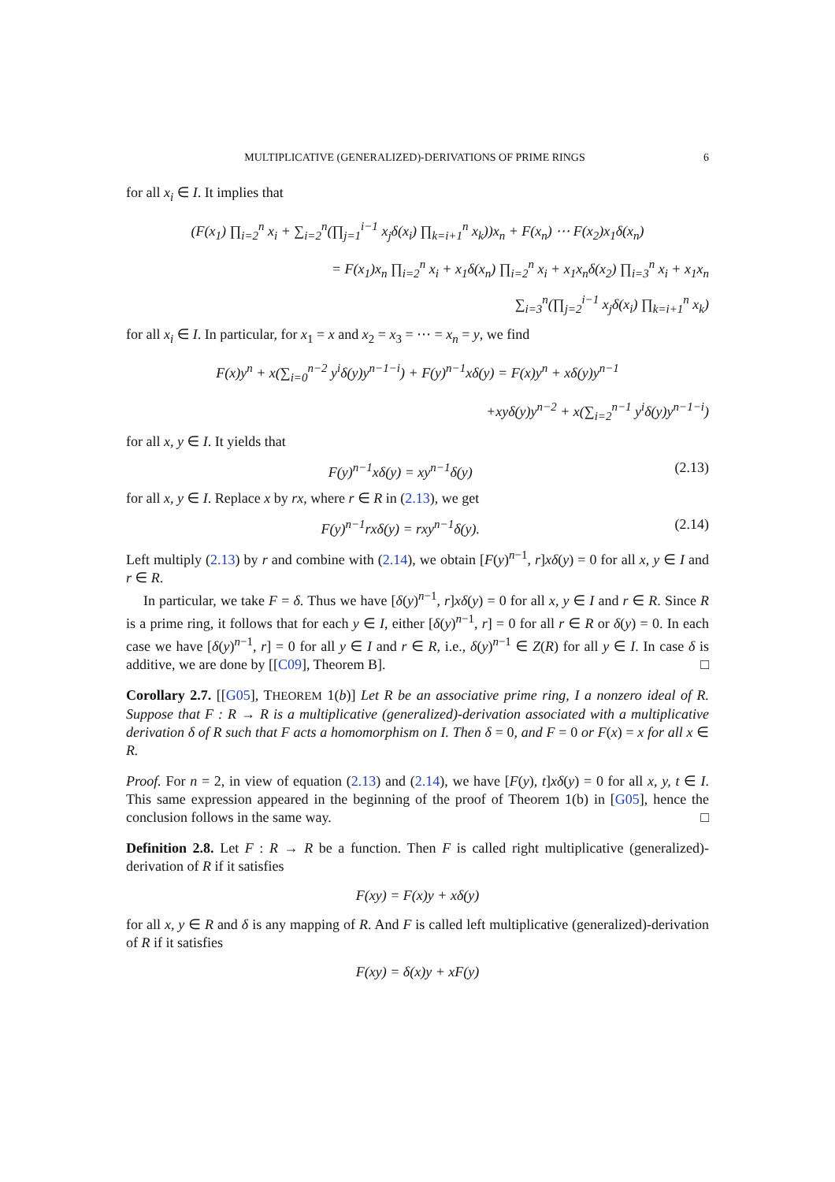MULTIPLICATIVE (GENERALIZED)-DERIVATIONS OF PRIME RINGS 6
for all x<sub>i</sub> ∈ I. It implies that
(F(x<sub>1</sub>) ∏<sub>i=2</sub><sup>n</sup> x<sub>i</sub> + ∑<sub>i=2</sub><sup>n</sup>(∏<sub>j=1</sub><sup>i−1</sup> x<sub>j</sub>δ(x<sub>i</sub>) ∏<sub>k=i+1</sub><sup>n</sup> x<sub>k</sub>))x<sub>n</sub> + F(x<sub>n</sub>) ⋯ F(x<sub>2</sub>)x<sub>1</sub>δ(x<sub>n</sub>)
= F(x<sub>1</sub>)x<sub>n</sub> ∏<sub>i=2</sub><sup>n</sup> x<sub>i</sub> + x<sub>1</sub>δ(x<sub>n</sub>) ∏<sub>i=2</sub><sup>n</sup> x<sub>i</sub> + x<sub>1</sub>x<sub>n</sub>δ(x<sub>2</sub>) ∏<sub>i=3</sub><sup>n</sup> x<sub>i</sub> + x<sub>1</sub>x<sub>n</sub>
∑<sub>i=3</sub><sup>n</sup>(∏<sub>j=2</sub><sup>i−1</sup> x<sub>j</sub>δ(x<sub>i</sub>) ∏<sub>k=i+1</sub><sup>n</sup> x<sub>k</sub>)
for all x<sub>i</sub> ∈ I. In particular, for x<sub>1</sub> = x and x<sub>2</sub> = x<sub>3</sub> = ⋯ = x<sub>n</sub> = y, we find
F(x)y<sup>n</sup> + x(∑<sub>i=0</sub><sup>n−2</sup> y<sup>i</sup>δ(y)y<sup>n−1−i</sup>) + F(y)<sup>n−1</sup>xδ(y) = F(x)y<sup>n</sup> + xδ(y)y<sup>n−1</sup>
+xyδ(y)y<sup>n−2</sup> + x(∑<sub>i=2</sub><sup>n−1</sup> y<sup>i</sup>δ(y)y<sup>n−1−i</sup>)
for all x, y ∈ I. It yields that
F(y)<sup>n−1</sup>xδ(y) = xy<sup>n−1</sup>δ(y) (2.13)
for all x, y ∈ I. Replace x by rx, where r ∈ R in (2.13), we get
F(y)<sup>n−1</sup>rxδ(y) = rxy<sup>n−1</sup>δ(y). (2.14)
Left multiply (2.13) by r and combine with (2.14), we obtain [F(y)<sup>n−1</sup>, r]xδ(y) = 0 for all x, y ∈ I and r ∈ R.
In particular, we take F = δ. Thus we have [δ(y)<sup>n−1</sup>, r]xδ(y) = 0 for all x, y ∈ I and r ∈ R. Since R is a prime ring, it follows that for each y ∈ I, either [δ(y)<sup>n−1</sup>, r] = 0 for all r ∈ R or δ(y) = 0. In each case we have [δ(y)<sup>n−1</sup>, r] = 0 for all y ∈ I and r ∈ R, i.e., δ(y)<sup>n−1</sup> ∈ Z(R) for all y ∈ I. In case δ is additive, we are done by [[C09], Theorem B]. □
Corollary 2.7. [[G05], THEOREM 1(b)] Let R be an associative prime ring, I a nonzero ideal of R. Suppose that F : R → R is a multiplicative (generalized)-derivation associated with a multiplicative derivation δ of R such that F acts a homomorphism on I. Then δ = 0, and F = 0 or F(x) = x for all x ∈ R.
Proof. For n = 2, in view of equation (2.13) and (2.14), we have [F(y), t]xδ(y) = 0 for all x, y, t ∈ I. This same expression appeared in the beginning of the proof of Theorem 1(b) in [G05], hence the conclusion follows in the same way. □
Definition 2.8. Let F : R → R be a function. Then F is called right multiplicative (generalized)-derivation of R if it satisfies
F(xy) = F(x)y + xδ(y)
for all x, y ∈ R and δ is any mapping of R. And F is called left multiplicative (generalized)-derivation of R if it satisfies
F(xy) = δ(x)y + xF(y)